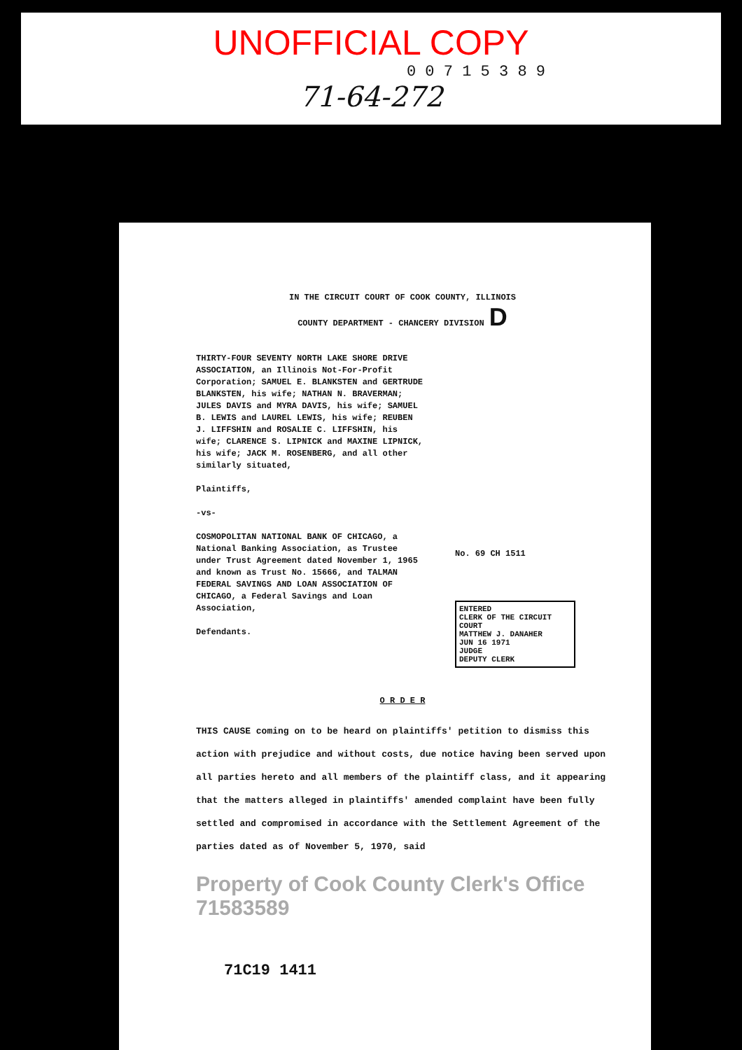UNOFFICIAL COPY
0 0 7 1 5 3 8 9
71-64-272
IN THE CIRCUIT COURT OF COOK COUNTY, ILLINOIS
COUNTY DEPARTMENT - CHANCERY DIVISION D
THIRTY-FOUR SEVENTY NORTH LAKE SHORE DRIVE ASSOCIATION, an Illinois Not-For-Profit Corporation; SAMUEL E. BLANKSTEN and GERTRUDE BLANKSTEN, his wife; NATHAN N. BRAVERMAN; JULES DAVIS and MYRA DAVIS, his wife; SAMUEL B. LEWIS and LAUREL LEWIS, his wife; REUBEN J. LIFFSHIN and ROSALIE C. LIFFSHIN, his wife; CLARENCE S. LIPNICK and MAXINE LIPNICK, his wife; JACK M. ROSENBERG, and all other similarly situated,
Plaintiffs,
-vs-
COSMOPOLITAN NATIONAL BANK OF CHICAGO, a National Banking Association, as Trustee under Trust Agreement dated November 1, 1965 and known as Trust No. 15666, and TALMAN FEDERAL SAVINGS AND LOAN ASSOCIATION OF CHICAGO, a Federal Savings and Loan Association,
Defendants.
No. 69 CH 1511
ENTERED
CLERK OF THE CIRCUIT COURT
MATTHEW J. DANAHER
JUN 16 1971
JUDGE
DEPUTY CLERK
O R D E R
THIS CAUSE coming on to be heard on plaintiffs' petition to dismiss this action with prejudice and without costs, due notice having been served upon all parties hereto and all members of the plaintiff class, and it appearing that the matters alleged in plaintiffs' amended complaint have been fully settled and compromised in accordance with the Settlement Agreement of the parties dated as of November 5, 1970, said
Property of Cook County Clerk's Office 71583589
71C19 1411